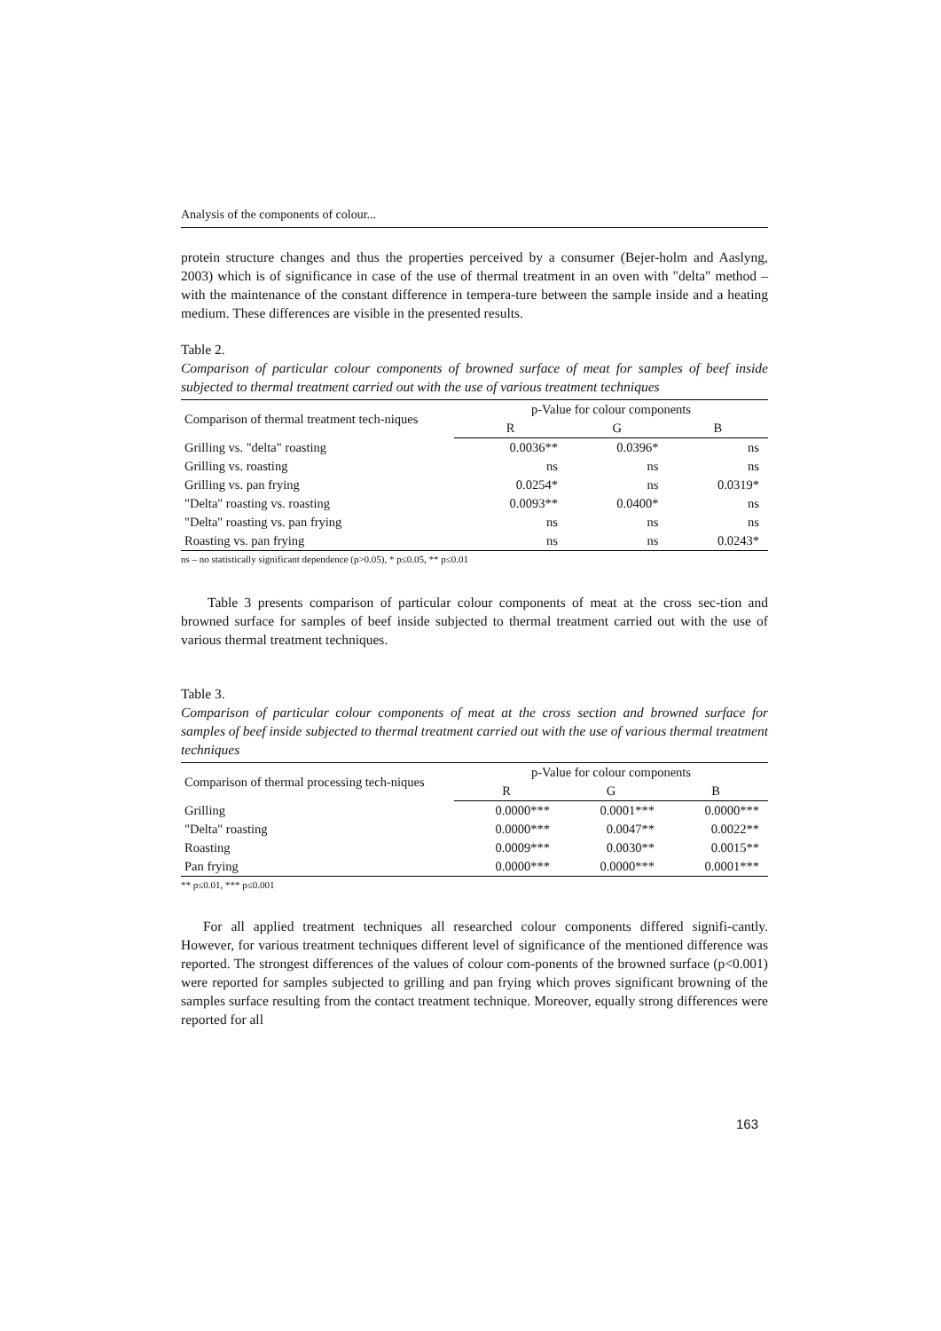Analysis of the components of colour...
protein structure changes and thus the properties perceived by a consumer (Bejer-holm and Aaslyng, 2003) which is of significance in case of the use of thermal treatment in an oven with "delta" method – with the maintenance of the constant difference in tempera-ture between the sample inside and a heating medium. These differences are visible in the presented results.
Table 2.
Comparison of particular colour components of browned surface of meat for samples of beef inside subjected to thermal treatment carried out with the use of various treatment techniques
| Comparison of thermal treatment tech-niques | p-Value for colour components | | |
| --- | --- | --- | --- |
| | R | G | B |
| Grilling vs. "delta" roasting | 0.0036** | 0.0396* | ns |
| Grilling vs. roasting | ns | ns | ns |
| Grilling vs. pan frying | 0.0254* | ns | 0.0319* |
| "Delta" roasting vs. roasting | 0.0093** | 0.0400* | ns |
| "Delta" roasting vs. pan frying | ns | ns | ns |
| Roasting vs. pan frying | ns | ns | 0.0243* |
ns – no statistically significant dependence (p>0.05), * p≤0.05, ** p≤0.01
Table 3 presents comparison of particular colour components of meat at the cross sec-tion and browned surface for samples of beef inside subjected to thermal treatment carried out with the use of various thermal treatment techniques.
Table 3.
Comparison of particular colour components of meat at the cross section and browned surface for samples of beef inside subjected to thermal treatment carried out with the use of various thermal treatment techniques
| Comparison of thermal processing tech-niques | p-Value for colour components | | |
| --- | --- | --- | --- |
| | R | G | B |
| Grilling | 0.0000*** | 0.0001*** | 0.0000*** |
| "Delta" roasting | 0.0000*** | 0.0047** | 0.0022** |
| Roasting | 0.0009*** | 0.0030** | 0.0015** |
| Pan frying | 0.0000*** | 0.0000*** | 0.0001*** |
** p≤0.01, *** p≤0.001
For all applied treatment techniques all researched colour components differed signifi-cantly. However, for various treatment techniques different level of significance of the mentioned difference was reported. The strongest differences of the values of colour com-ponents of the browned surface (p<0.001) were reported for samples subjected to grilling and pan frying which proves significant browning of the samples surface resulting from the contact treatment technique. Moreover, equally strong differences were reported for all
163